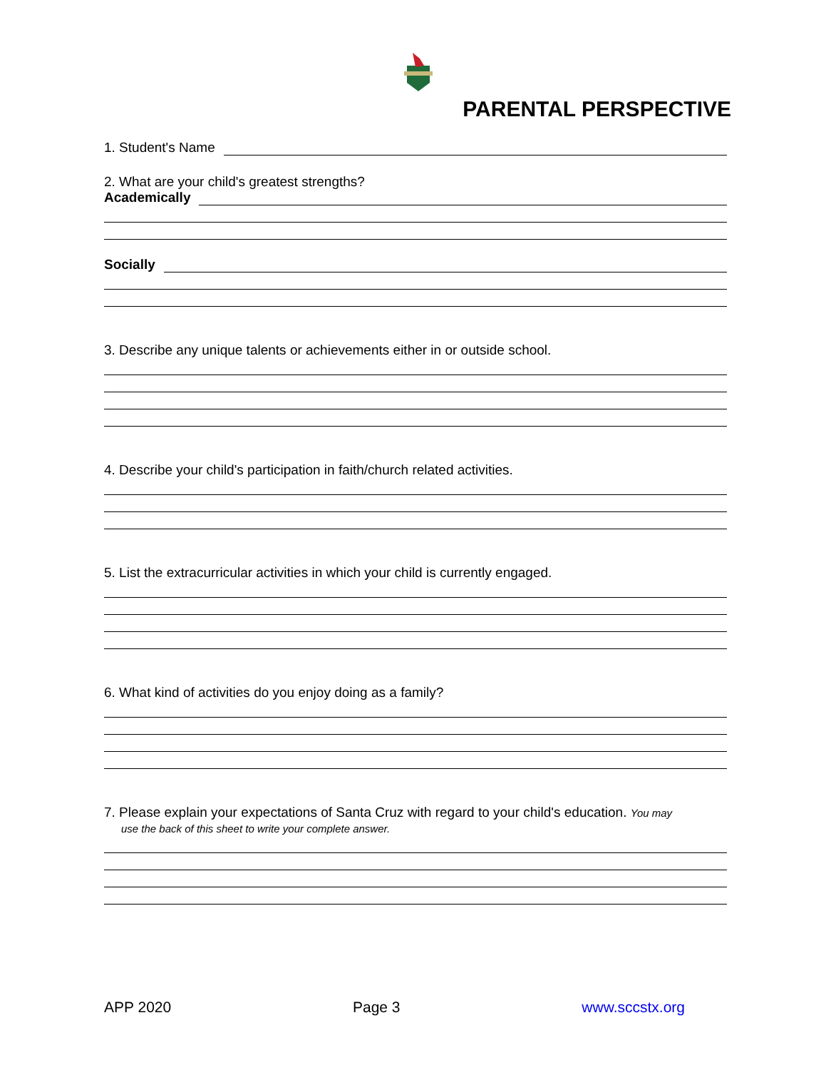PARENTAL PERSPECTIVE
1. Student's Name
2. What are your child's greatest strengths?
Academically
Socially
3. Describe any unique talents or achievements either in or outside school.
4. Describe your child's participation in faith/church related activities.
5. List the extracurricular activities in which your child is currently engaged.
6. What kind of activities do you enjoy doing as a family?
7. Please explain your expectations of Santa Cruz with regard to your child's education. You may
use the back of this sheet to write your complete answer.
APP 2020 Page 3 www.sccstx.org